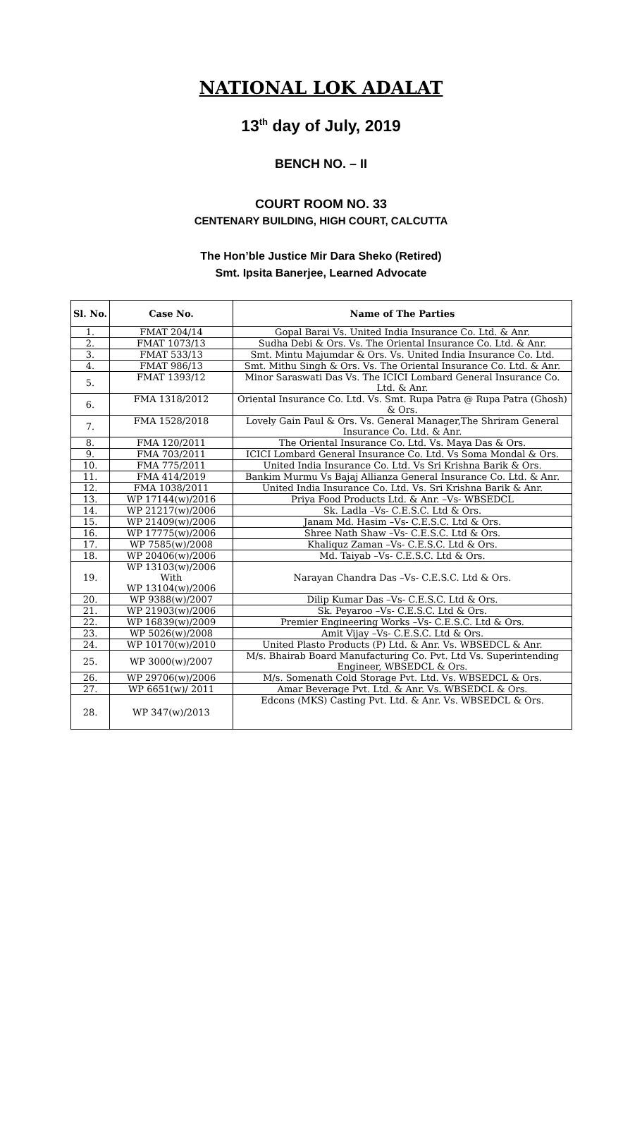NATIONAL LOK ADALAT
13<sup>th</sup> day of July, 2019
BENCH NO. – II
COURT ROOM NO. 33
CENTENARY BUILDING, HIGH COURT, CALCUTTA
The Hon’ble Justice Mir Dara Sheko (Retired)
Smt. Ipsita Banerjee, Learned Advocate
| Sl. No. | Case No. | Name of The Parties |
| --- | --- | --- |
| 1. | FMAT 204/14 | Gopal Barai Vs. United India Insurance Co. Ltd. & Anr. |
| 2. | FMAT 1073/13 | Sudha Debi & Ors. Vs. The Oriental Insurance Co. Ltd. & Anr. |
| 3. | FMAT 533/13 | Smt. Mintu Majumdar & Ors. Vs. United India Insurance Co. Ltd. |
| 4. | FMAT 986/13 | Smt. Mithu Singh & Ors. Vs. The Oriental Insurance Co. Ltd. & Anr. |
| 5. | FMAT 1393/12 | Minor Saraswati Das Vs. The ICICI Lombard General Insurance Co. Ltd. & Anr. |
| 6. | FMA 1318/2012 | Oriental Insurance Co. Ltd. Vs. Smt. Rupa Patra @ Rupa Patra (Ghosh) & Ors. |
| 7. | FMA 1528/2018 | Lovely Gain Paul & Ors. Vs. General Manager,The Shriram General Insurance Co. Ltd. & Anr. |
| 8. | FMA 120/2011 | The Oriental Insurance Co. Ltd. Vs. Maya Das & Ors. |
| 9. | FMA 703/2011 | ICICI Lombard General Insurance Co. Ltd. Vs Soma Mondal & Ors. |
| 10. | FMA 775/2011 | United India Insurance Co. Ltd. Vs Sri Krishna Barik & Ors. |
| 11. | FMA 414/2019 | Bankim Murmu Vs Bajaj Allianza General Insurance Co. Ltd. & Anr. |
| 12. | FMA 1038/2011 | United India Insurance Co. Ltd. Vs. Sri Krishna Barik & Anr. |
| 13. | WP 17144(w)/2016 | Priya Food Products Ltd. & Anr. –Vs- WBSEDCL |
| 14. | WP 21217(w)/2006 | Sk. Ladla –Vs- C.E.S.C. Ltd & Ors. |
| 15. | WP 21409(w)/2006 | Janam Md. Hasim –Vs- C.E.S.C. Ltd & Ors. |
| 16. | WP 17775(w)/2006 | Shree Nath Shaw –Vs- C.E.S.C. Ltd & Ors. |
| 17. | WP 7585(w)/2008 | Khaliquz Zaman –Vs- C.E.S.C. Ltd & Ors. |
| 18. | WP 20406(w)/2006 | Md. Taiyab –Vs- C.E.S.C. Ltd & Ors. |
| 19. | WP 13103(w)/2006 With WP 13104(w)/2006 | Narayan Chandra Das –Vs- C.E.S.C. Ltd & Ors. |
| 20. | WP 9388(w)/2007 | Dilip Kumar Das –Vs- C.E.S.C. Ltd & Ors. |
| 21. | WP 21903(w)/2006 | Sk. Peyaroo –Vs- C.E.S.C. Ltd & Ors. |
| 22. | WP 16839(w)/2009 | Premier Engineering Works –Vs- C.E.S.C. Ltd & Ors. |
| 23. | WP 5026(w)/2008 | Amit Vijay –Vs- C.E.S.C. Ltd & Ors. |
| 24. | WP 10170(w)/2010 | United Plasto Products (P) Ltd. & Anr. Vs. WBSEDCL & Anr. |
| 25. | WP 3000(w)/2007 | M/s. Bhairab Board Manufacturing Co. Pvt. Ltd Vs. Superintending Engineer, WBSEDCL & Ors. |
| 26. | WP 29706(w)/2006 | M/s. Somenath Cold Storage Pvt. Ltd. Vs. WBSEDCL & Ors. |
| 27. | WP 6651(w)/ 2011 | Amar Beverage Pvt. Ltd. & Anr. Vs. WBSEDCL & Ors. |
| 28. | WP 347(w)/2013 | Edcons (MKS) Casting Pvt. Ltd. & Anr. Vs. WBSEDCL & Ors. |